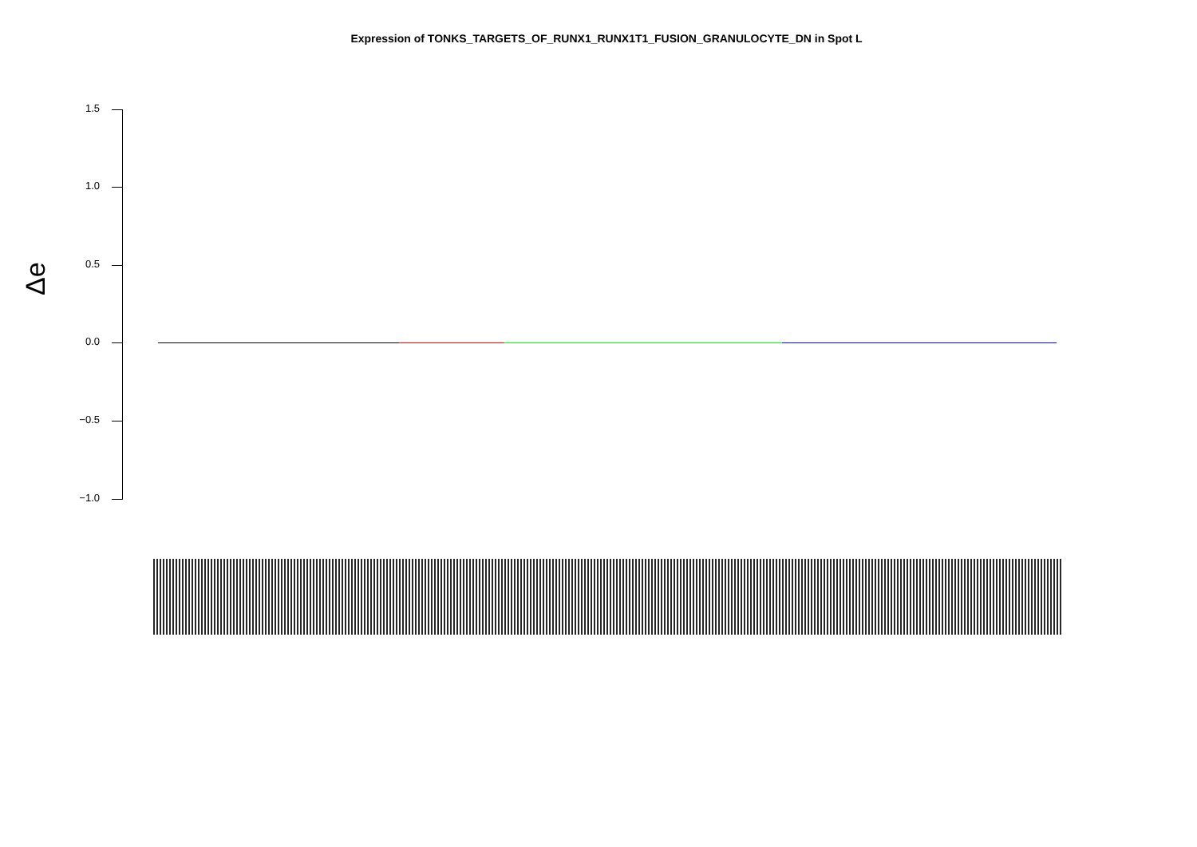Expression of TONKS_TARGETS_OF_RUNX1_RUNX1T1_FUSION_GRANULOCYTE_DN in Spot L
Δe
1.5
1.0
0.5
0.0
−0.5
−1.0